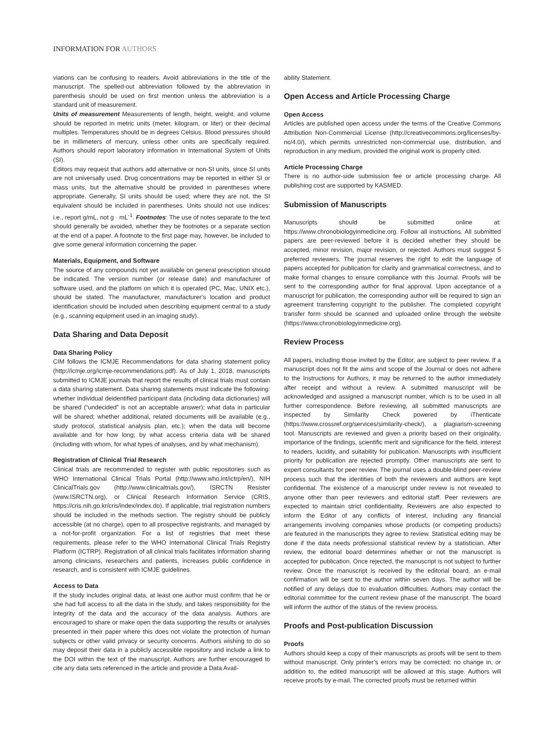INFORMATION FOR AUTHORS
viations can be confusing to readers. Avoid abbreviations in the title of the manuscript. The spelled-out abbreviation followed by the abbreviation in parenthesis should be used on first mention unless the abbreviation is a standard unit of measurement.
Units of measurement Measurements of length, height, weight, and volume should be reported in metric units (meter, kilogram, or liter) or their decimal multiples. Temperatures should be in degrees Celsius. Blood pressures should be in millimeters of mercury, unless other units are specifically required. Authors should report laboratory information in International System of Units (SI).
Editors may request that authors add alternative or non-SI units, since SI units are not universally used. Drug concentrations may be reported in either SI or mass units, but the alternative should be provided in parentheses where appropriate. Generally, SI units should be used; where they are not, the SI equivalent should be included in parentheses. Units should not use indices: i.e., report g/mL, not g · mL<sup>-1</sup>. Footnotes: The use of notes separate to the text should generally be avoided, whether they be footnotes or a separate section at the end of a paper. A footnote to the first page may, however, be included to give some general information concerning the paper.
Materials, Equipment, and Software
The source of any compounds not yet available on general prescription should be indicated. The version number (or release date) and manufacturer of software used, and the platform on which it is operated (PC, Mac, UNIX etc.), should be stated. The manufacturer, manufacturer’s location and product identification should be included when describing equipment central to a study (e.g., scanning equipment used in an imaging study).
Data Sharing and Data Deposit
Data Sharing Policy
CIM follows the ICMJE Recommendations for data sharing statement policy (http://icmje.org/icmje-recommendations.pdf). As of July 1, 2018, manuscripts submitted to ICMJE journals that report the results of clinical trials must contain a data sharing statement. Data sharing statements must indicate the following: whether individual deidentified participant data (including data dictionaries) will be shared (“undecided” is not an acceptable answer); what data in particular will be shared; whether additional, related documents will be available (e.g., study protocol, statistical analysis plan, etc.); when the data will become available and for how long; by what access criteria data will be shared (including with whom, for what types of analyses, and by what mechanism).
Registration of Clinical Trial Research
Clinical trials are recommended to register with public repositories such as WHO International Clinical Trials Portal (http://www.who.int/ictrp/en/), NIH ClinicalTrials.gov (http://www.clinicaltrials.gov/), ISRCTN Resister (www.ISRCTN.org), or Clinical Research Information Service (CRIS, https://cris.nih.go.kr/cris/index/index.do). If applicable, trial registration numbers should be included in the methods section. The registry should be publicly accessible (at no charge), open to all prospective registrants, and managed by a not-for-profit organization. For a list of registries that meet these requirements, please refer to the WHO International Clinical Trials Registry Platform (ICTRP). Registration of all clinical trials facilitates information sharing among clinicians, researchers and patients, increases public confidence in research, and is consistent with ICMJE guidelines.
Access to Data
If the study includes original data, at least one author must confirm that he or she had full access to all the data in the study, and takes responsibility for the integrity of the data and the accuracy of the data analysis. Authors are encouraged to share or make open the data supporting the results or analyses presented in their paper where this does not violate the protection of human subjects or other valid privacy or security concerns. Authors wishing to do so may deposit their data in a publicly accessible repository and include a link to the DOI within the text of the manuscript. Authors are further encouraged to cite any data sets referenced in the article and provide a Data Avail-
ability Statement.
Open Access and Article Processing Charge
Open Access
Articles are published open access under the terms of the Creative Commons Attribution Non-Commercial License (http://creativecommons.org/licenses/by-nc/4.0/), which permits unrestricted non-commercial use, distribution, and reproduction in any medium, provided the original work is properly cited.
Article Processing Charge
There is no author-side submission fee or article processing charge. All publishing cost are supported by KASMED.
Submission of Manuscripts
Manuscripts should be submitted online at: https://www.chronobiologyinmedicine.org. Follow all instructions. All submitted papers are peer-reviewed before it is decided whether they should be accepted, minor revision, major revision, or rejected. Authors must suggest 5 preferred reviewers. The journal reserves the right to edit the language of papers accepted for publication for clarity and grammatical correctness, and to make formal changes to ensure compliance with this Journal. Proofs will be sent to the corresponding author for final approval. Upon acceptance of a manuscript for publication, the corresponding author will be required to sign an agreement transferring copyright to the publisher. The completed copyright transfer form should be scanned and uploaded online through the website (https://www.chronobiologyinmedicine.org).
Review Process
All papers, including those invited by the Editor, are subject to peer review. If a manuscript does not fit the aims and scope of the Journal or does not adhere to the Instructions for Authors, it may be returned to the author immediately after receipt and without a review. A submitted manuscript will be acknowledged and assigned a manuscript number, which is to be used in all further correspondence. Before reviewing, all submitted manuscripts are inspected by Similarity Check powered by iThenticate (https://www.crossref.org/services/similarity-check/), a plagiarism-screening tool. Manuscripts are reviewed and given a priority based on their originality, importance of the findings, scientific merit and significance for the field, interest to readers, lucidity, and suitability for publication. Manuscripts with insufficient priority for publication are rejected promptly. Other manuscripts are sent to expert consultants for peer review. The journal uses a double-blind peer-review process such that the identities of both the reviewers and authors are kept confidential. The existence of a manuscript under review is not revealed to anyone other than peer reviewers and editorial staff. Peer reviewers are expected to maintain strict confidentiality. Reviewers are also expected to inform the Editor of any conflicts of interest, including any financial arrangements involving companies whose products (or competing products) are featured in the manuscripts they agree to review. Statistical editing may be done if the data needs professional statistical review by a statistician. After review, the editorial board determines whether or not the manuscript is accepted for publication. Once rejected, the manuscript is not subject to further review. Once the manuscript is received by the editorial board, an e-mail confirmation will be sent to the author within seven days. The author will be notified of any delays due to evaluation difficulties. Authors may contact the editorial committee for the current review phase of the manuscript. The board will inform the author of the status of the review process.
Proofs and Post-publication Discussion
Proofs
Authors should keep a copy of their manuscripts as proofs will be sent to them without manuscript. Only printer’s errors may be corrected; no change in, or addition to, the edited manuscript will be allowed at this stage. Authors will receive proofs by e-mail. The corrected proofs must be returned within